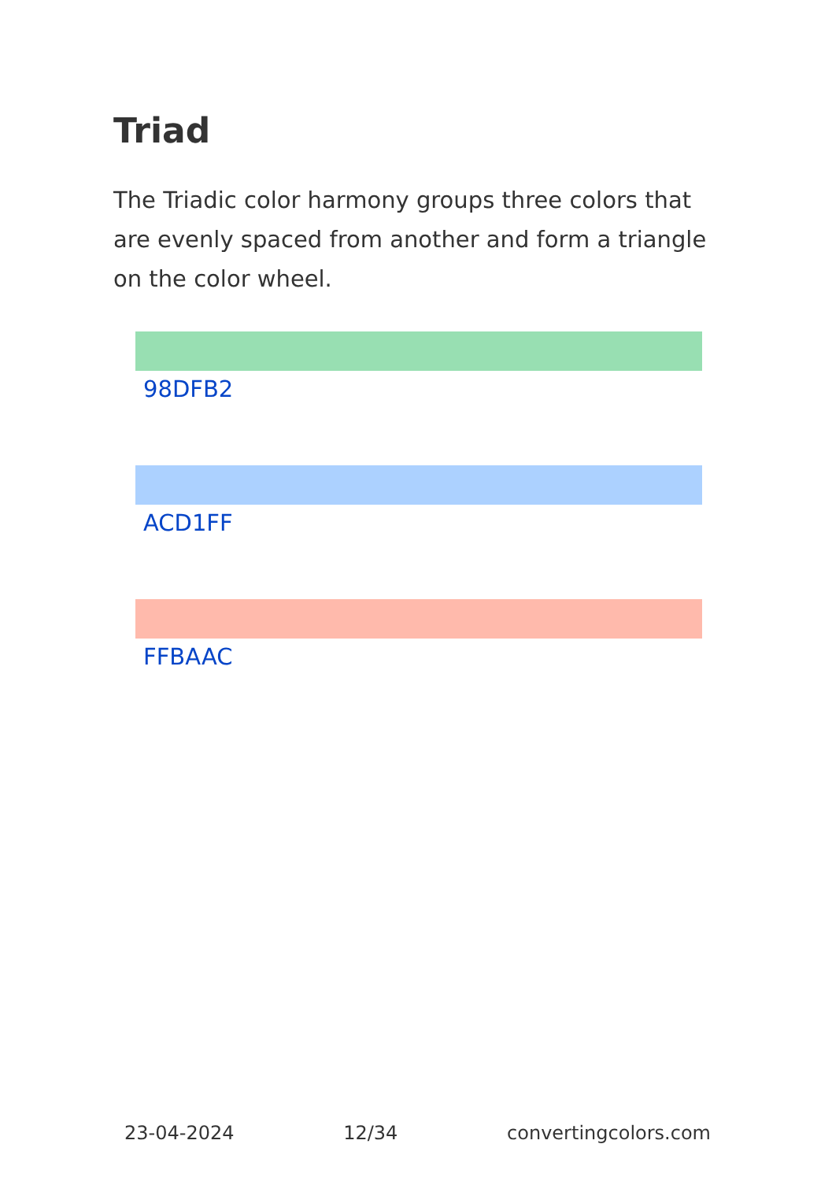Triad
The Triadic color harmony groups three colors that are evenly spaced from another and form a triangle on the color wheel.
98DFB2
ACD1FF
FFBAAC
23-04-2024 12/34 convertingcolors.com